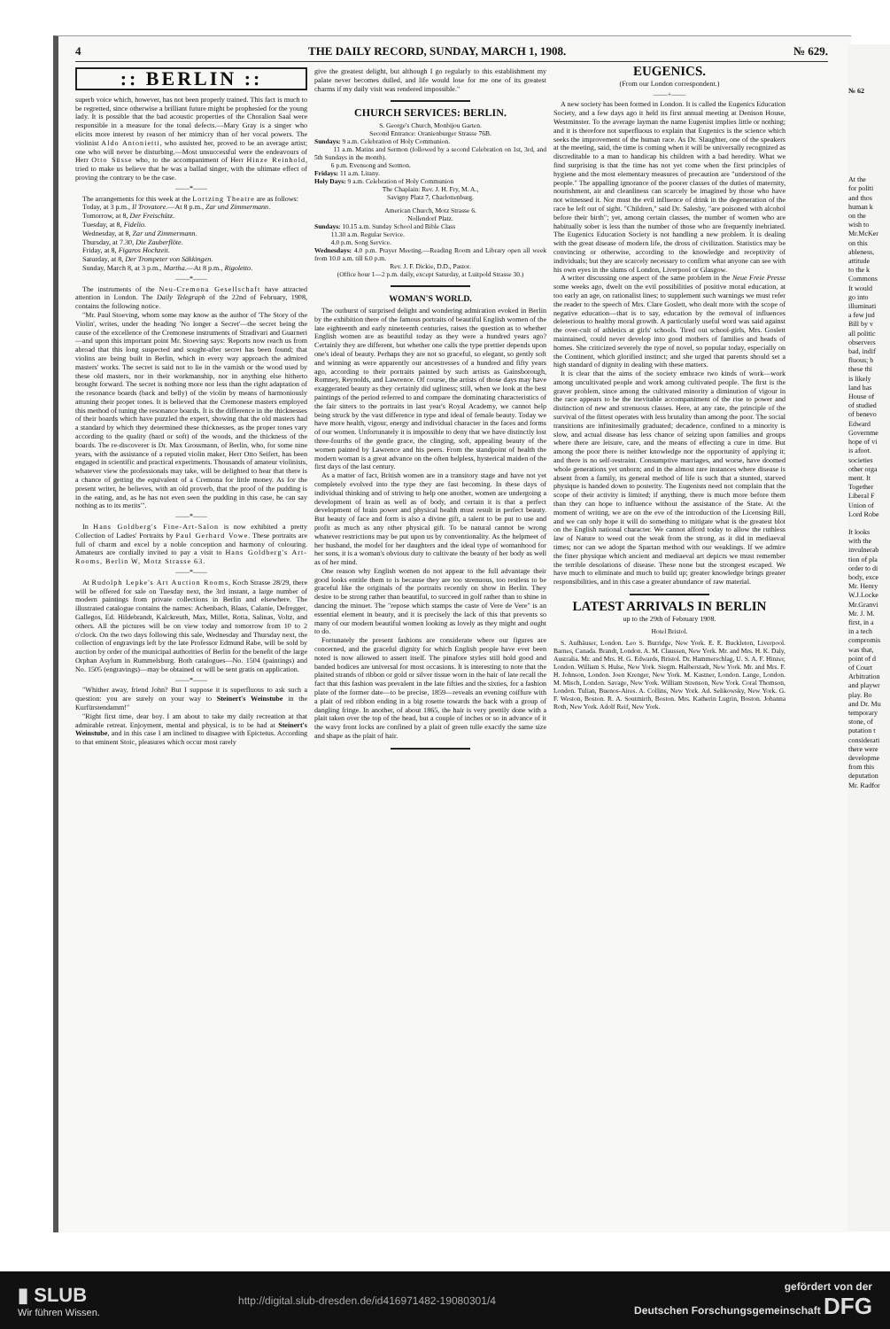4 THE DAILY RECORD, SUNDAY, MARCH 1, 1908. № 629.
:: BERLIN ::
superb voice which, however, has not been properly trained. This fact is much to be regretted, since otherwise a brilliant future might be prophesied for the young lady. It is possible that the bad acoustic properties of the Choralion Saal were responsible in a measure for the tonal defects.—Mary Gray is a singer who elicits more interest by reason of her mimicry than of her vocal powers. The violinist Aldo Antonietti, who assisted her, proved to be an average artist; one who will never be disturbing.—Most unsuccessful were the endeavours of Herr Otto Süsse who, to the accompaniment of Herr Hinze Reinhold, tried to make us believe that he was a ballad singer, with the ultimate effect of proving the contrary to be the case.
——*——
The arrangements for this week at the Lortzing Theatre are as follows:
Today, at 3 p.m., Il Trovatore.—At 8 p.m., Zar und Zimmermann.
Tomorrow, at 8, Der Freischütz.
Tuesday, at 8, Fidelio.
Wednesday, at 8, Zar und Zimmermann.
Thursday, at 7.30, Die Zauberflöte.
Friday, at 8, Figaros Hochzeit.
Saturday, at 8, Der Trompeter von Säkkingen.
Sunday, March 8, at 3 p.m., Martha.—At 8 p.m., Rigoletto.
——*——
The instruments of the Neu-Cremona Gesellschaft have attracted attention in London. The Daily Telegraph of the 22nd of February, 1908, contains the following notice.
"Mr. Paul Stoeving, whom some may know as the author of 'The Story of the Violin', writes, under the heading 'No longer a Secret'—the secret being the cause of the excellence of the Cremonese instruments of Stradivari and Guarneri—and upon this important point Mr. Stoeving says: 'Reports now reach us from abroad that this long suspected and sought-after secret has been found; that violins are being built in Berlin, which in every way approach the admired masters' works. The secret is said not to lie in the varnish or the wood used by these old masters, nor in their workmanship, nor in anything else hitherto brought forward. The secret is nothing more nor less than the right adaptation of the resonance boards (back and belly) of the violin by means of harmoniously attuning their proper tones. It is believed that the Cremonese masters employed this method of tuning the resonance boards. It is the difference in the thicknesses of their boards which have puzzled the expert, showing that the old masters had a standard by which they determined these thicknesses, as the proper tones vary according to the quality (hard or soft) of the woods, and the thickness of the boards. The re-discoverer is Dr. Max Grossmann, of Berlin, who, for some nine years, with the assistance of a reputed violin maker, Herr Otto Seifert, has been engaged in scientific and practical experiments. Thousands of amateur violinists, whatever view the professionals may take, will be delighted to hear that there is a chance of getting the equivalent of a Cremona for little money. As for the present writer, he believes, with an old proverb, that the proof of the pudding is in the eating, and, as he has not even seen the pudding in this case, he can say nothing as to its merits'".
——*——
In Hans Goldberg's Fine-Art-Salon is now exhibited a pretty Collection of Ladies' Portraits by Paul Gerhard Vowe. These portraits are full of charm and excel by a noble conception and harmony of colouring. Amateurs are cordially invited to pay a visit to Hans Goldberg's Art-Rooms, Berlin W, Motz Strasse 63.
——*——
At Rudolph Lepke's Art Auction Rooms, Koch Strasse 28/29, there will be offered for sale on Tuesday next, the 3rd instant, a large number of modern paintings from private collections in Berlin and elsewhere. The illustrated catalogue contains the names: Achenbach, Blaas, Calanie, Defregger, Gallegos, Ed. Hildebrandt, Kalckreuth, Max, Millet, Rotta, Salinas, Voltz, and others. All the pictures will be on view today and tomorrow from 10 to 2 o'clock. On the two days following this sale, Wednesday and Thursday next, the collection of engravings left by the late Professor Edmund Rabe, will be sold by auction by order of the municipal authorities of Berlin for the benefit of the large Orphan Asylum in Rummelsburg. Both catalogues—No. 1504 (paintings) and No. 1505 (engravings)—may be obtained or will be sent gratis on application.
——*——
"Whither away, friend John? But I suppose it is superfluous to ask such a question: you are surely on your way to Steinert's Weinstube in the Kurfürstendamm!"
"Right first time, dear boy. I am about to take my daily recreation at that admirable retreat. Enjoyment, mental and physical, is to be had at Steinert's Weinstube, and in this case I am inclined to disagree with Epictetus. According to that eminent Stoic, pleasures which occur most rarely
give the greatest delight, but although I go regularly to this establishment my palate never becomes dulled, and life would lose for me one of its greatest charms if my daily visit was rendered impossible."
CHURCH SERVICES: BERLIN.
S. George's Church, Monbijou Garten.
Second Entrance: Oranienburger Strasse 76B.
Sundays: 9 a.m. Celebration of Holy Communion.
11 a.m. Matins and Sermon (followed by a second Celebration on 1st, 3rd, and 5th Sundays in the month).
6 p.m. Evensong and Sermon.
Fridays: 11 a.m. Litany.
Holy Days: 9 a.m. Celebration of Holy Communion
The Chaplain: Rev. J. H. Fry, M. A.,
Savigny Platz 7, Charlottenburg.
American Church, Motz Strasse 6.
Nollendorf Platz.
Sundays: 10.15 a.m. Sunday School and Bible Class
11.30 a.m. Regular Service.
4.0 p.m. Song Service.
Wednesdays: 4.0 p.m. Prayer Meeting.—Reading Room and Library open all week from 10.0 a.m. till 6.0 p.m.
Rev. J. F. Dickie, D.D., Pastor.
(Office hour 1—2 p.m. daily, except Saturday, at Luitpold Strasse 30.)
WOMAN'S WORLD.
The outburst of surprised delight and wondering admiration evoked in Berlin by the exhibition there of the famous portraits of beautiful English women of the late eighteenth and early nineteenth centuries, raises the question as to whether English women are as beautiful today as they were a hundred years ago? Certainly they are different, but whether one calls the type prettier depends upon one's ideal of beauty. Perhaps they are not so graceful, so elegant, so gently soft and winning as were apparently our ancestresses of a hundred and fifty years ago, according to their portraits painted by such artists as Gainsborough, Romney, Reynolds, and Lawrence. Of course, the artists of those days may have exaggerated beauty as they certainly did ugliness; still, when we look at the best paintings of the period referred to and compare the dominating characteristics of the fair sitters to the portraits in last year's Royal Academy, we cannot help being struck by the vast difference in type and ideal of female beauty. Today we have more health, vigour, energy and individual character in the faces and forms of our women. Unfortunately it is impossible to deny that we have distinctly lost three-fourths of the gentle grace, the clinging, soft, appealing beauty of the women painted by Lawrence and his peers. From the standpoint of health the modern woman is a great advance on the often helpless, hysterical maiden of the first days of the last century.
As a matter of fact, British women are in a transitory stage and have not yet completely evolved into the type they are fast becoming. In these days of individual thinking and of striving to help one another, women are undergoing a development of brain as well as of body, and certain it is that a perfect development of brain power and physical health must result in perfect beauty. But beauty of face and form is also a divine gift, a talent to be put to use and profit as much as any other physical gift. To be natural cannot be wrong whatever restrictions may be put upon us by conventionality. As the helpmeet of her husband, the model for her daughters and the ideal type of womanhood for her sons, it is a woman's obvious duty to cultivate the beauty of her body as well as of her mind.
One reason why English women do not appear to the full advantage their good looks entitle them to is because they are too strenuous, too restless to be graceful like the originals of the portraits recently on show in Berlin. They desire to be strong rather than beautiful, to succeed in golf rather than to shine in dancing the minuet. The "repose which stamps the caste of Vere de Vere" is an essential element in beauty, and it is precisely the lack of this that prevents so many of our modern beautiful women looking as lovely as they might and ought to do.
Fortunately the present fashions are considerate where our figures are concerned, and the graceful dignity for which English people have ever been noted is now allowed to assert itself. The pinafore styles still hold good and banded bodices are universal for most occasions. It is interesting to note that the plaited strands of ribbon or gold or silver tissue worn in the hair of late recall the fact that this fashion was prevalent in the late fifties and the sixties, for a fashion plate of the former date—to be precise, 1859—reveals an evening coiffure with a plait of red ribbon ending in a big rosette towards the back with a group of dangling fringe. In another, of about 1865, the hair is very prettily done with a plait taken over the top of the head, but a couple of inches or so in advance of it the wavy front locks are confined by a plait of green tulle exactly the same size and shape as the plait of hair.
EUGENICS.
(From our London correspondent.)
——+——
A new society has been formed in London. It is called the Eugenics Education Society, and a few days ago it held its first annual meeting at Denison House, Westminster. To the average layman the name Eugenist implies little or nothing; and it is therefore not superfluous to explain that Eugenics is the science which seeks the improvement of the human race. As Dr. Slaughter, one of the speakers at the meeting, said, the time is coming when it will be universally recognized as discreditable to a man to handicap his children with a bad heredity. What we find surprising is that the time has not yet come when the first principles of hygiene and the most elementary measures of precaution are "understood of the people." The appalling ignorance of the poorer classes of the duties of maternity, nourishment, air and cleanliness can scarcely be imagined by those who have not witnessed it. Nor must the evil influence of drink in the degeneration of the race be left out of sight. "Children," said Dr. Salesby, "are poisoned with alcohol before their birth"; yet, among certain classes, the number of women who are habitually sober is less than the number of those who are frequently inebriated. The Eugenics Education Society is not handling a new problem. It is dealing with the great disease of modern life, the dross of civilization. Statistics may be convincing or otherwise, according to the knowledge and receptivity of individuals; but they are scarcely necessary to confirm what anyone can see with his own eyes in the slums of London, Liverpool or Glasgow.
A writer discussing one aspect of the same problem in the Neue Freie Presse some weeks ago, dwelt on the evil possibilities of positive moral education, at too early an age, on rationalist lines; to supplement such warnings we must refer the reader to the speech of Mrs. Clare Goslett, who dealt more with the scope of negative education—that is to say, education by the removal of influences deleterious to healthy moral growth. A particularly useful word was said against the over-cult of athletics at girls' schools. Tired out school-girls, Mrs. Goslett maintained, could never develop into good mothers of families and heads of homes. She criticized severely the type of novel, so popular today, especially on the Continent, which glorified instinct; and she urged that parents should set a high standard of dignity in dealing with these matters.
It is clear that the aims of the society embrace two kinds of work—work among uncultivated people and work among cultivated people. The first is the graver problem, since among the cultivated minority a diminution of vigour in the race appears to be the inevitable accompaniment of the rise to power and distinction of new and strenuous classes. Here, at any rate, the principle of the survival of the fittest operates with less brutality than among the poor. The social transitions are infinitesimally graduated; decadence, confined to a minority is slow, and actual disease has less chance of seizing upon families and groups where there are leisure, care, and the means of effecting a cure in time. But among the poor there is neither knowledge nor the opportunity of applying it; and there is no self-restraint. Consumptive marriages, and worse, have doomed whole generations yet unborn; and in the almost rare instances where disease is absent from a family, its general method of life is such that a stunted, starved physique is handed down to posterity. The Eugenists need not complain that the scope of their activity is limited; if anything, there is much more before them than they can hope to influence without the assistance of the State. At the moment of writing, we are on the eve of the introduction of the Licensing Bill, and we can only hope it will do something to mitigate what is the greatest blot on the English national character. We cannot afford today to allow the ruthless law of Nature to weed out the weak from the strong, as it did in mediaeval times; nor can we adopt the Spartan method with our weaklings. If we admire the finer physique which ancient and mediaeval art depicts we must remember the terrible desolations of disease. These none but the strongest escaped. We have much to eliminate and much to build up; greater knowledge brings greater responsibilities, and in this case a greater abundance of raw material.
LATEST ARRIVALS IN BERLIN
up to the 29th of February 1908.
Hotel Bristol.
S. Aufhäuser, London. Leo S. Burridge, New York. E. E. Buckleton, Liverpool. Barnes, Canada. Brandt, London. A. M. Claussen, New York. Mr. and Mrs. H. K. Daly, Australia. Mr. and Mrs. H. G. Edwards, Bristol. Dr. Hammerschlag, U. S. A. F. Hinzer, London. William S. Hulse, New York. Siegm. Halberstadt, New York. Mr. and Mrs. F. H. Johnson, London. Joen Krenger, New York. M. Kastner, London. Lange, London. M. Misch, London. Savage, New York. William Strenson, New York. Coral Thomson, London. Tulian, Buenos-Aires. A. Collins, New York. Ad. Selikowsky, New York. G. F. Weston, Boston. R. A. Soutmirth, Boston. Mrs. Katherin Lugrin, Boston. Johanna Roth, New York. Adolf Reif, New York.
№ 62
At the
for politi
and thos
human k
on the
wish to
Mr.McKer
on this
ableness,
attitude
to the k
Commons
It would
go into
illuminati
a few jud
Bill by v
all politic
observers
bad, indif
fluous; b
these thi
is likely
land has
House of
of studied
of benevo
Edward
Governme
hope of vi
is afoot.
societies
other orga
ment. It
Together
Liberal F
Union of
Lord Robe
It looks
with the
invulnerab
tion of pla
order to di
body, exce
Mr. Henry
W.J.Locke
Mr.Granvi
Mr. J. M.
first, in a
in a tech
compromis
was that,
point of d
of Court
Arbitration
and playwr
play. Bo
and Dr. Mu
temporary
stone, of
putation t
considerati
there were
developme
from this
deputation
Mr. Radfor
▮ SLUB
Wir führen Wissen.
http://digital.slub-dresden.de/id416971482-19080301/4
gefördert von der
Deutschen Forschungsgemeinschaft DFG